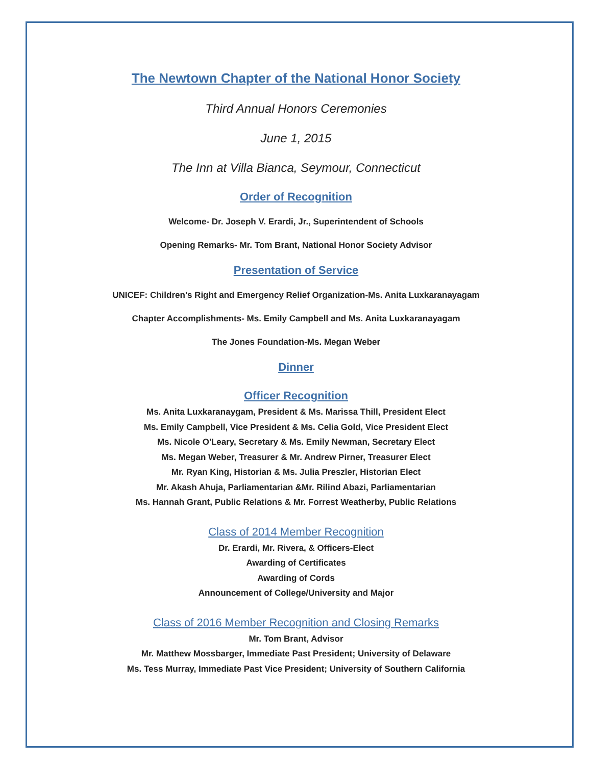The Newtown Chapter of the National Honor Society
Third Annual Honors Ceremonies
June 1, 2015
The Inn at Villa Bianca, Seymour, Connecticut
Order of Recognition
Welcome- Dr. Joseph V. Erardi, Jr., Superintendent of Schools
Opening Remarks- Mr. Tom Brant, National Honor Society Advisor
Presentation of Service
UNICEF: Children's Right and Emergency Relief Organization-Ms. Anita Luxkaranayagam
Chapter Accomplishments- Ms. Emily Campbell and Ms. Anita Luxkaranayagam
The Jones Foundation-Ms. Megan Weber
Dinner
Officer Recognition
Ms. Anita Luxkaranaygam, President & Ms. Marissa Thill, President Elect
Ms. Emily Campbell, Vice President & Ms. Celia Gold, Vice President Elect
Ms. Nicole O'Leary, Secretary & Ms. Emily Newman, Secretary Elect
Ms. Megan Weber, Treasurer & Mr. Andrew Pirner, Treasurer Elect
Mr. Ryan King, Historian & Ms. Julia Preszler, Historian Elect
Mr. Akash Ahuja, Parliamentarian &Mr. Rilind Abazi, Parliamentarian
Ms. Hannah Grant, Public Relations & Mr. Forrest Weatherby, Public Relations
Class of 2014 Member Recognition
Dr. Erardi, Mr. Rivera, & Officers-Elect
Awarding of Certificates
Awarding of Cords
Announcement of College/University and Major
Class of 2016 Member Recognition and Closing Remarks
Mr. Tom Brant, Advisor
Mr. Matthew Mossbarger, Immediate Past President; University of Delaware
Ms. Tess Murray, Immediate Past Vice President; University of Southern California